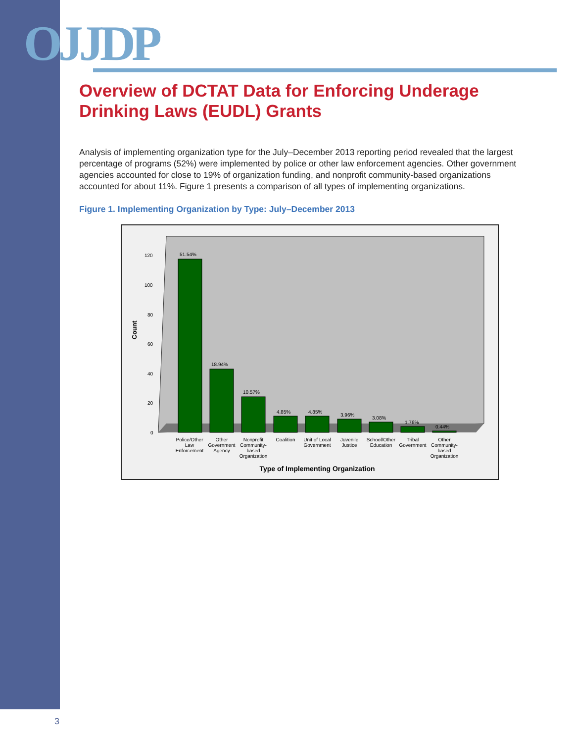OJJDP
Overview of DCTAT Data for Enforcing Underage Drinking Laws (EUDL) Grants
Analysis of implementing organization type for the July–December 2013 reporting period revealed that the largest percentage of programs (52%) were implemented by police or other law enforcement agencies. Other government agencies accounted for close to 19% of organization funding, and nonprofit community-based organizations accounted for about 11%. Figure 1 presents a comparison of all types of implementing organizations.
Figure 1. Implementing Organization by Type: July–December 2013
Count
120
100
80
60
40
20
0
51.54%
18.94%
10.57%
4.85%
4.85%
3.96%
3.08%
1.76%
0.44%
Police/Other
Law
Enforcement
Other
Government
Agency
Nonprofit
Community-
based
Organization
Coalition
Unit of Local
Government
Juvenile
Justice
School/Other
Education
Tribal
Government
Other
Community-
based
Organization
Type of Implementing Organization
3